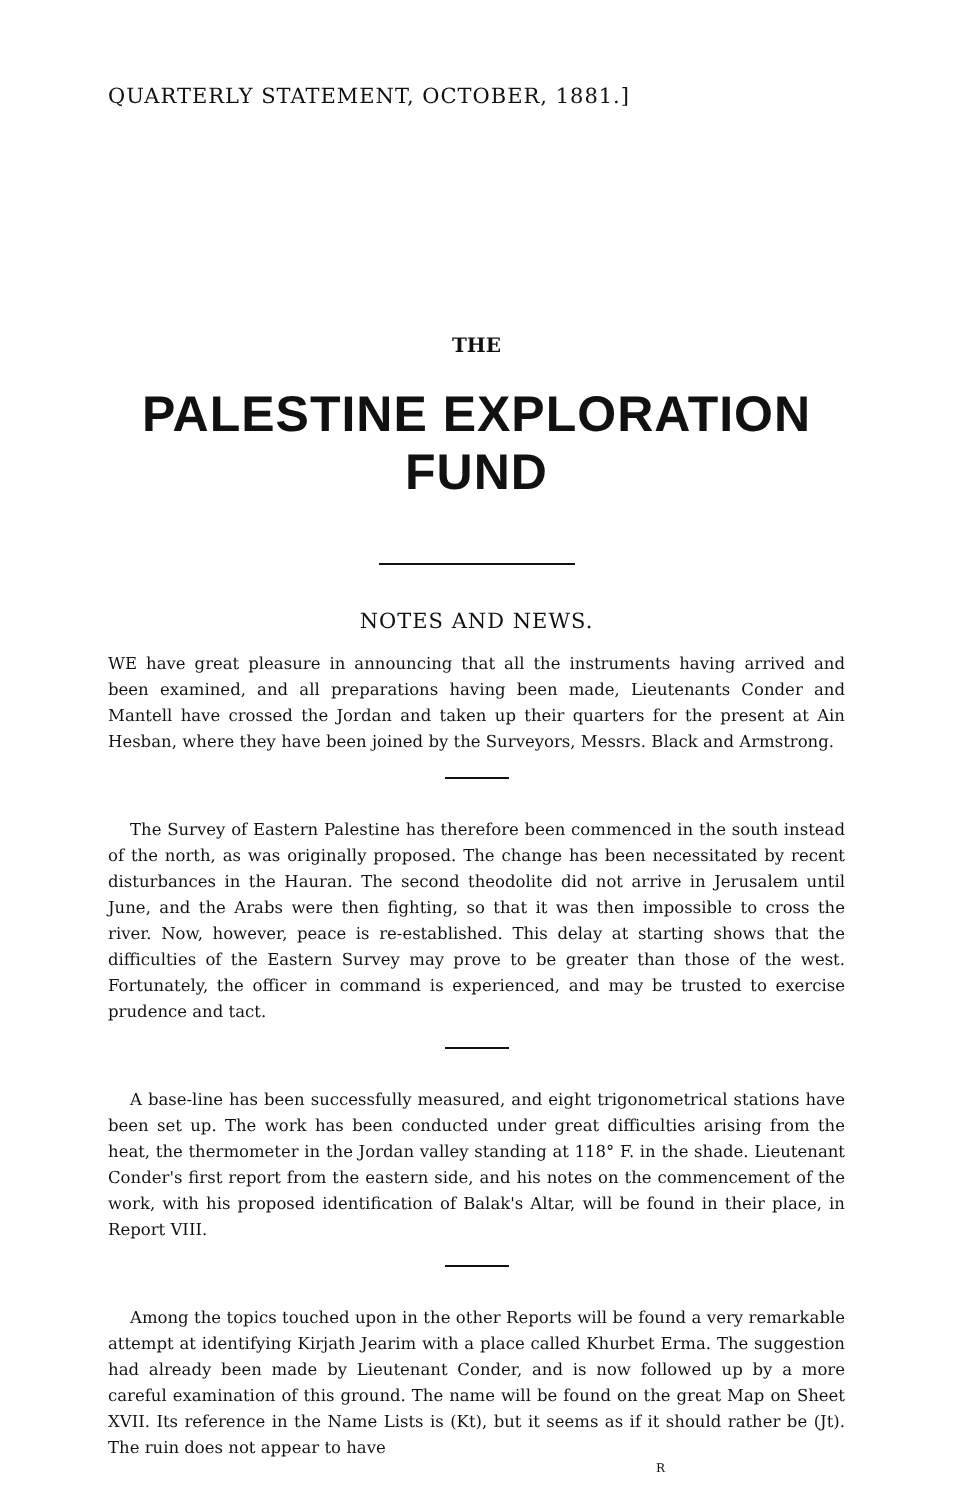QUARTERLY STATEMENT, OCTOBER, 1881.]
THE
PALESTINE EXPLORATION FUND
NOTES AND NEWS.
WE have great pleasure in announcing that all the instruments having arrived and been examined, and all preparations having been made, Lieutenants Conder and Mantell have crossed the Jordan and taken up their quarters for the present at Ain Hesban, where they have been joined by the Surveyors, Messrs. Black and Armstrong.
The Survey of Eastern Palestine has therefore been commenced in the south instead of the north, as was originally proposed. The change has been necessitated by recent disturbances in the Hauran. The second theodolite did not arrive in Jerusalem until June, and the Arabs were then fighting, so that it was then impossible to cross the river. Now, however, peace is re-established. This delay at starting shows that the difficulties of the Eastern Survey may prove to be greater than those of the west. Fortunately, the officer in command is experienced, and may be trusted to exercise prudence and tact.
A base-line has been successfully measured, and eight trigonometrical stations have been set up. The work has been conducted under great difficulties arising from the heat, the thermometer in the Jordan valley standing at 118° F. in the shade. Lieutenant Conder's first report from the eastern side, and his notes on the commencement of the work, with his proposed identification of Balak's Altar, will be found in their place, in Report VIII.
Among the topics touched upon in the other Reports will be found a very remarkable attempt at identifying Kirjath Jearim with a place called Khurbet Erma. The suggestion had already been made by Lieutenant Conder, and is now followed up by a more careful examination of this ground. The name will be found on the great Map on Sheet XVII. Its reference in the Name Lists is (Kt), but it seems as if it should rather be (Jt). The ruin does not appear to have
R